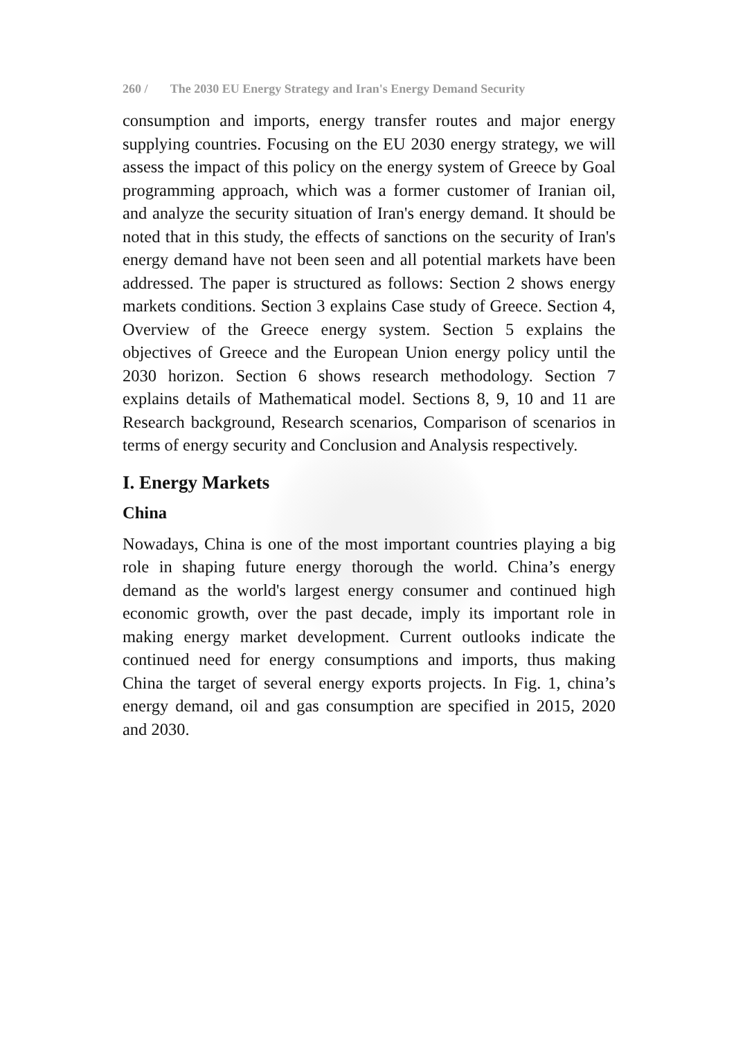260 / The 2030 EU Energy Strategy and Iran's Energy Demand Security
consumption and imports, energy transfer routes and major energy supplying countries. Focusing on the EU 2030 energy strategy, we will assess the impact of this policy on the energy system of Greece by Goal programming approach, which was a former customer of Iranian oil, and analyze the security situation of Iran's energy demand. It should be noted that in this study, the effects of sanctions on the security of Iran's energy demand have not been seen and all potential markets have been addressed. The paper is structured as follows: Section 2 shows energy markets conditions. Section 3 explains Case study of Greece. Section 4, Overview of the Greece energy system. Section 5 explains the objectives of Greece and the European Union energy policy until the 2030 horizon. Section 6 shows research methodology. Section 7 explains details of Mathematical model. Sections 8, 9, 10 and 11 are Research background, Research scenarios, Comparison of scenarios in terms of energy security and Conclusion and Analysis respectively.
I. Energy Markets
China
Nowadays, China is one of the most important countries playing a big role in shaping future energy thorough the world. China’s energy demand as the world's largest energy consumer and continued high economic growth, over the past decade, imply its important role in making energy market development. Current outlooks indicate the continued need for energy consumptions and imports, thus making China the target of several energy exports projects. In Fig. 1, china’s energy demand, oil and gas consumption are specified in 2015, 2020 and 2030.